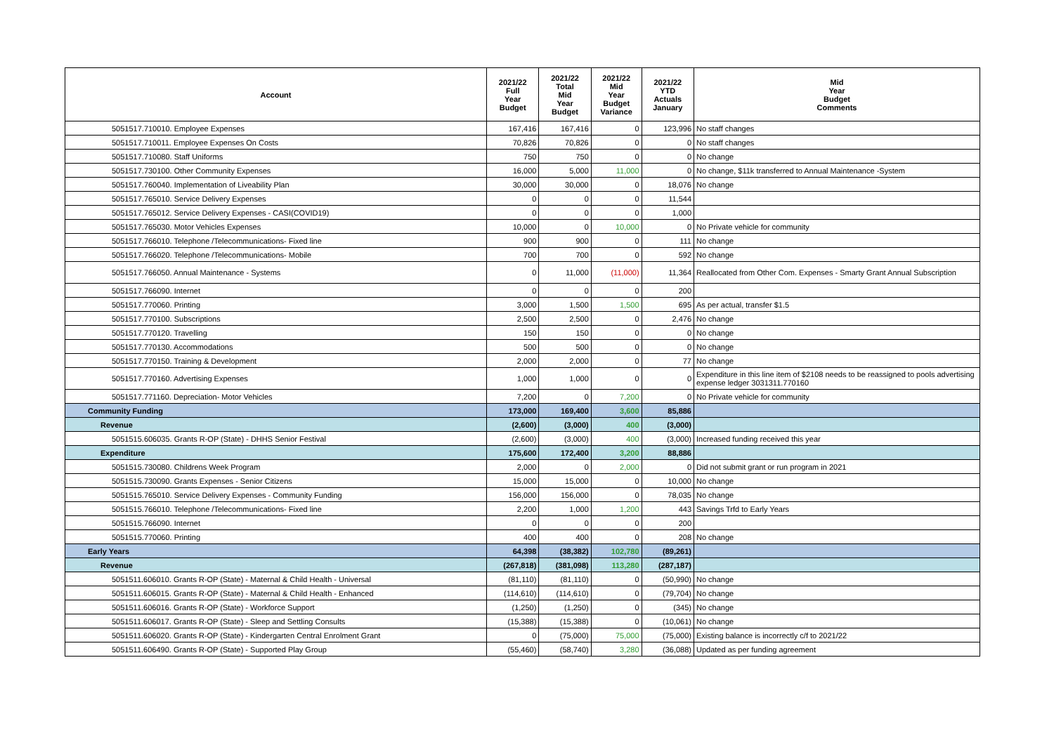| Account | 2021/22 Full Year Budget | 2021/22 Total Mid Year Budget | 2021/22 Mid Year Budget Variance | 2021/22 YTD Actuals January | Mid Year Budget Comments |
| --- | --- | --- | --- | --- | --- |
| 5051517.710010. Employee Expenses | 167,416 | 167,416 | 0 | 123,996 | No staff changes |
| 5051517.710011. Employee Expenses On Costs | 70,826 | 70,826 | 0 | 0 | No staff changes |
| 5051517.710080. Staff Uniforms | 750 | 750 | 0 | 0 | No change |
| 5051517.730100. Other Community Expenses | 16,000 | 5,000 | 11,000 | 0 | No change, $11k transferred to Annual Maintenance -System |
| 5051517.760040. Implementation of Liveability Plan | 30,000 | 30,000 | 0 | 18,076 | No change |
| 5051517.765010. Service Delivery Expenses | 0 | 0 | 0 | 11,544 | |
| 5051517.765012. Service Delivery Expenses - CASI(COVID19) | 0 | 0 | 0 | 1,000 | |
| 5051517.765030. Motor Vehicles Expenses | 10,000 | 0 | 10,000 | 0 | No Private vehicle for community |
| 5051517.766010. Telephone /Telecommunications- Fixed line | 900 | 900 | 0 | 111 | No change |
| 5051517.766020. Telephone /Telecommunications- Mobile | 700 | 700 | 0 | 592 | No change |
| 5051517.766050. Annual Maintenance - Systems | 0 | 11,000 | (11,000) | 11,364 | Reallocated from Other Com. Expenses - Smarty Grant Annual Subscription |
| 5051517.766090. Internet | 0 | 0 | 0 | 200 | |
| 5051517.770060. Printing | 3,000 | 1,500 | 1,500 | 695 | As per actual, transfer $1.5 |
| 5051517.770100. Subscriptions | 2,500 | 2,500 | 0 | 2,476 | No change |
| 5051517.770120. Travelling | 150 | 150 | 0 | 0 | No change |
| 5051517.770130. Accommodations | 500 | 500 | 0 | 0 | No change |
| 5051517.770150. Training & Development | 2,000 | 2,000 | 0 | 77 | No change |
| 5051517.770160. Advertising Expenses | 1,000 | 1,000 | 0 | 0 | Expenditure in this line item of $2108 needs to be reassigned to pools advertising expense ledger 3031311.770160 |
| 5051517.771160. Depreciation- Motor Vehicles | 7,200 | 0 | 7,200 | 0 | No Private vehicle for community |
| Community Funding | 173,000 | 169,400 | 3,600 | 85,886 | |
| Revenue | (2,600) | (3,000) | 400 | (3,000) | |
| 5051515.606035. Grants R-OP (State) - DHHS Senior Festival | (2,600) | (3,000) | 400 | (3,000) | Increased funding received this year |
| Expenditure | 175,600 | 172,400 | 3,200 | 88,886 | |
| 5051515.730080. Childrens Week Program | 2,000 | 0 | 2,000 | 0 | Did not submit grant or run program in 2021 |
| 5051515.730090. Grants Expenses - Senior Citizens | 15,000 | 15,000 | 0 | 10,000 | No change |
| 5051515.765010. Service Delivery Expenses - Community Funding | 156,000 | 156,000 | 0 | 78,035 | No change |
| 5051515.766010. Telephone /Telecommunications- Fixed line | 2,200 | 1,000 | 1,200 | 443 | Savings Trfd to Early Years |
| 5051515.766090. Internet | 0 | 0 | 0 | 200 | |
| 5051515.770060. Printing | 400 | 400 | 0 | 208 | No change |
| Early Years | 64,398 | (38,382) | 102,780 | (89,261) | |
| Revenue | (267,818) | (381,098) | 113,280 | (287,187) | |
| 5051511.606010. Grants R-OP (State) - Maternal & Child Health - Universal | (81,110) | (81,110) | 0 | (50,990) | No change |
| 5051511.606015. Grants R-OP (State) - Maternal & Child Health - Enhanced | (114,610) | (114,610) | 0 | (79,704) | No change |
| 5051511.606016. Grants R-OP (State) - Workforce Support | (1,250) | (1,250) | 0 | (345) | No change |
| 5051511.606017. Grants R-OP (State) - Sleep and Settling Consults | (15,388) | (15,388) | 0 | (10,061) | No change |
| 5051511.606020. Grants R-OP (State) - Kindergarten Central Enrolment Grant | 0 | (75,000) | 75,000 | (75,000) | Existing balance is incorrectly c/f to 2021/22 |
| 5051511.606490. Grants R-OP (State) - Supported Play Group | (55,460) | (58,740) | 3,280 | (36,088) | Updated as per funding agreement |